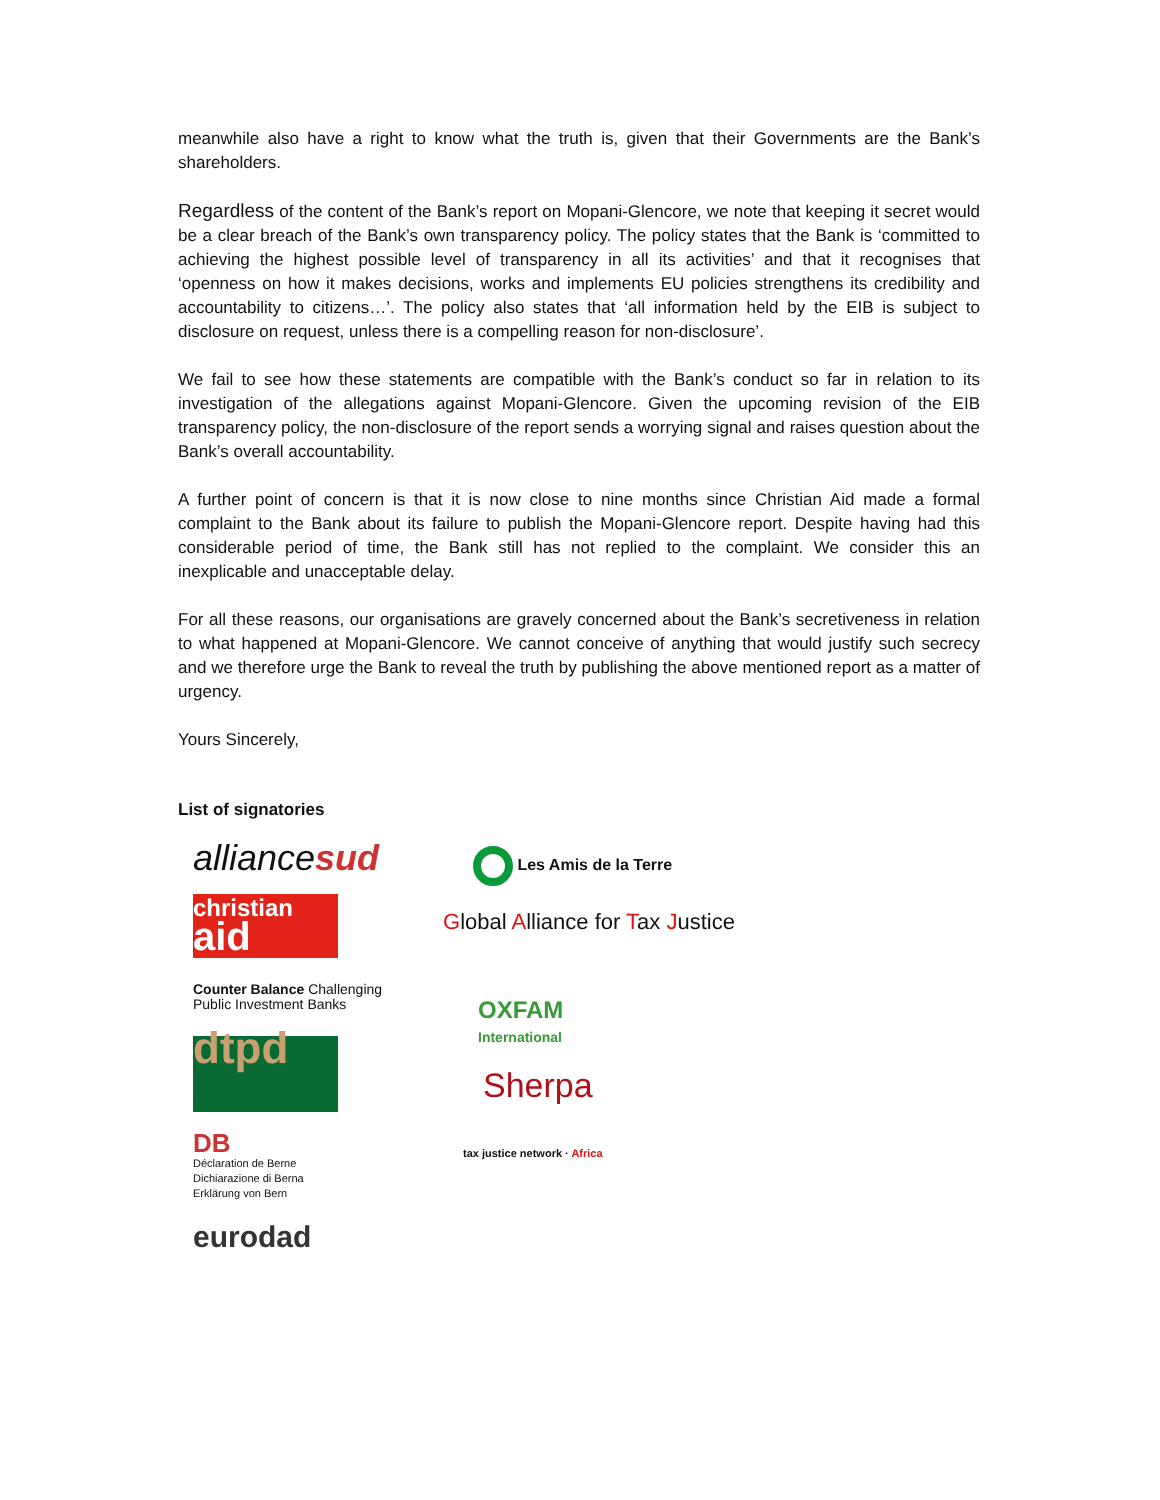meanwhile also have a right to know what the truth is, given that their Governments are the Bank’s shareholders.
Regardless of the content of the Bank’s report on Mopani-Glencore, we note that keeping it secret would be a clear breach of the Bank’s own transparency policy. The policy states that the Bank is ‘committed to achieving the highest possible level of transparency in all its activities’ and that it recognises that ‘openness on how it makes decisions, works and implements EU policies strengthens its credibility and accountability to citizens…’. The policy also states that ‘all information held by the EIB is subject to disclosure on request, unless there is a compelling reason for non-disclosure’.
We fail to see how these statements are compatible with the Bank’s conduct so far in relation to its investigation of the allegations against Mopani-Glencore. Given the upcoming revision of the EIB transparency policy, the non-disclosure of the report sends a worrying signal and raises question about the Bank’s overall accountability.
A further point of concern is that it is now close to nine months since Christian Aid made a formal complaint to the Bank about its failure to publish the Mopani-Glencore report. Despite having had this considerable period of time, the Bank still has not replied to the complaint. We consider this an inexplicable and unacceptable delay.
For all these reasons, our organisations are gravely concerned about the Bank’s secretiveness in relation to what happened at Mopani-Glencore. We cannot conceive of anything that would justify such secrecy and we therefore urge the Bank to reveal the truth by publishing the above mentioned report as a matter of urgency.
Yours Sincerely,
List of signatories
alliance sud
christian
aid
Counter Balance Challenging Public Investment Banks
dtpd
DB
Déclaration de Berne
Dichiarazione di Berna
Erklärung von Bern
eurodad
Les Amis de la Terre
Global Alliance for Tax Justice
OXFAM
International
Sherpa
tax justice network · Africa